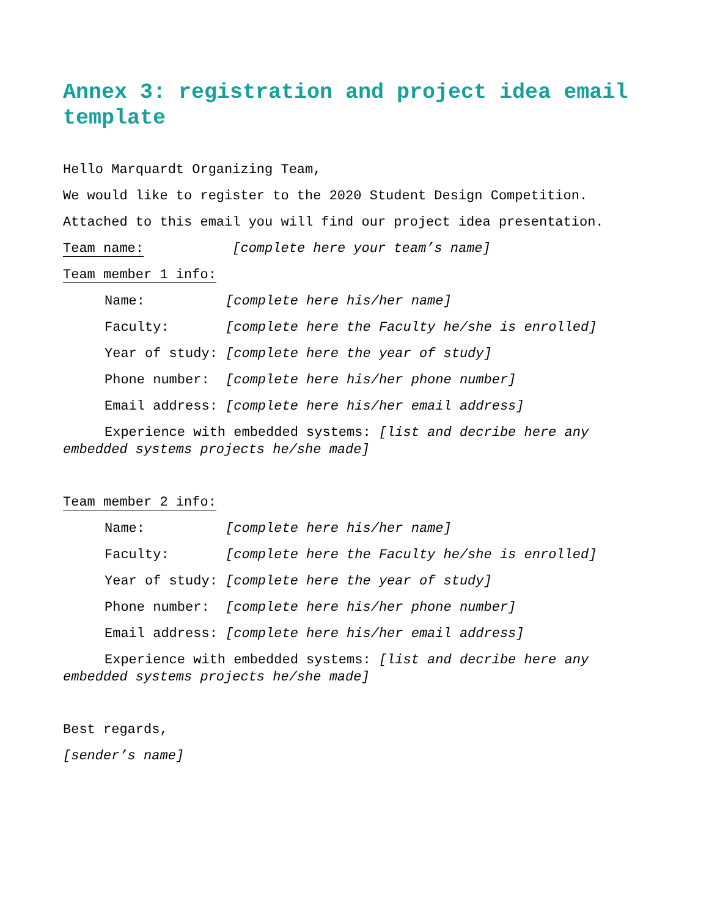Annex 3: registration and project idea email template
Hello Marquardt Organizing Team,
We would like to register to the 2020 Student Design Competition.
Attached to this email you will find our project idea presentation.
Team name: [complete here your team’s name]
Team member 1 info:
Name: [complete here his/her name]
Faculty: [complete here the Faculty he/she is enrolled]
Year of study: [complete here the year of study]
Phone number: [complete here his/her phone number]
Email address: [complete here his/her email address]
Experience with embedded systems: [list and decribe here any embedded systems projects he/she made]
Team member 2 info:
Name: [complete here his/her name]
Faculty: [complete here the Faculty he/she is enrolled]
Year of study: [complete here the year of study]
Phone number: [complete here his/her phone number]
Email address: [complete here his/her email address]
Experience with embedded systems: [list and decribe here any embedded systems projects he/she made]
Best regards,
[sender’s name]